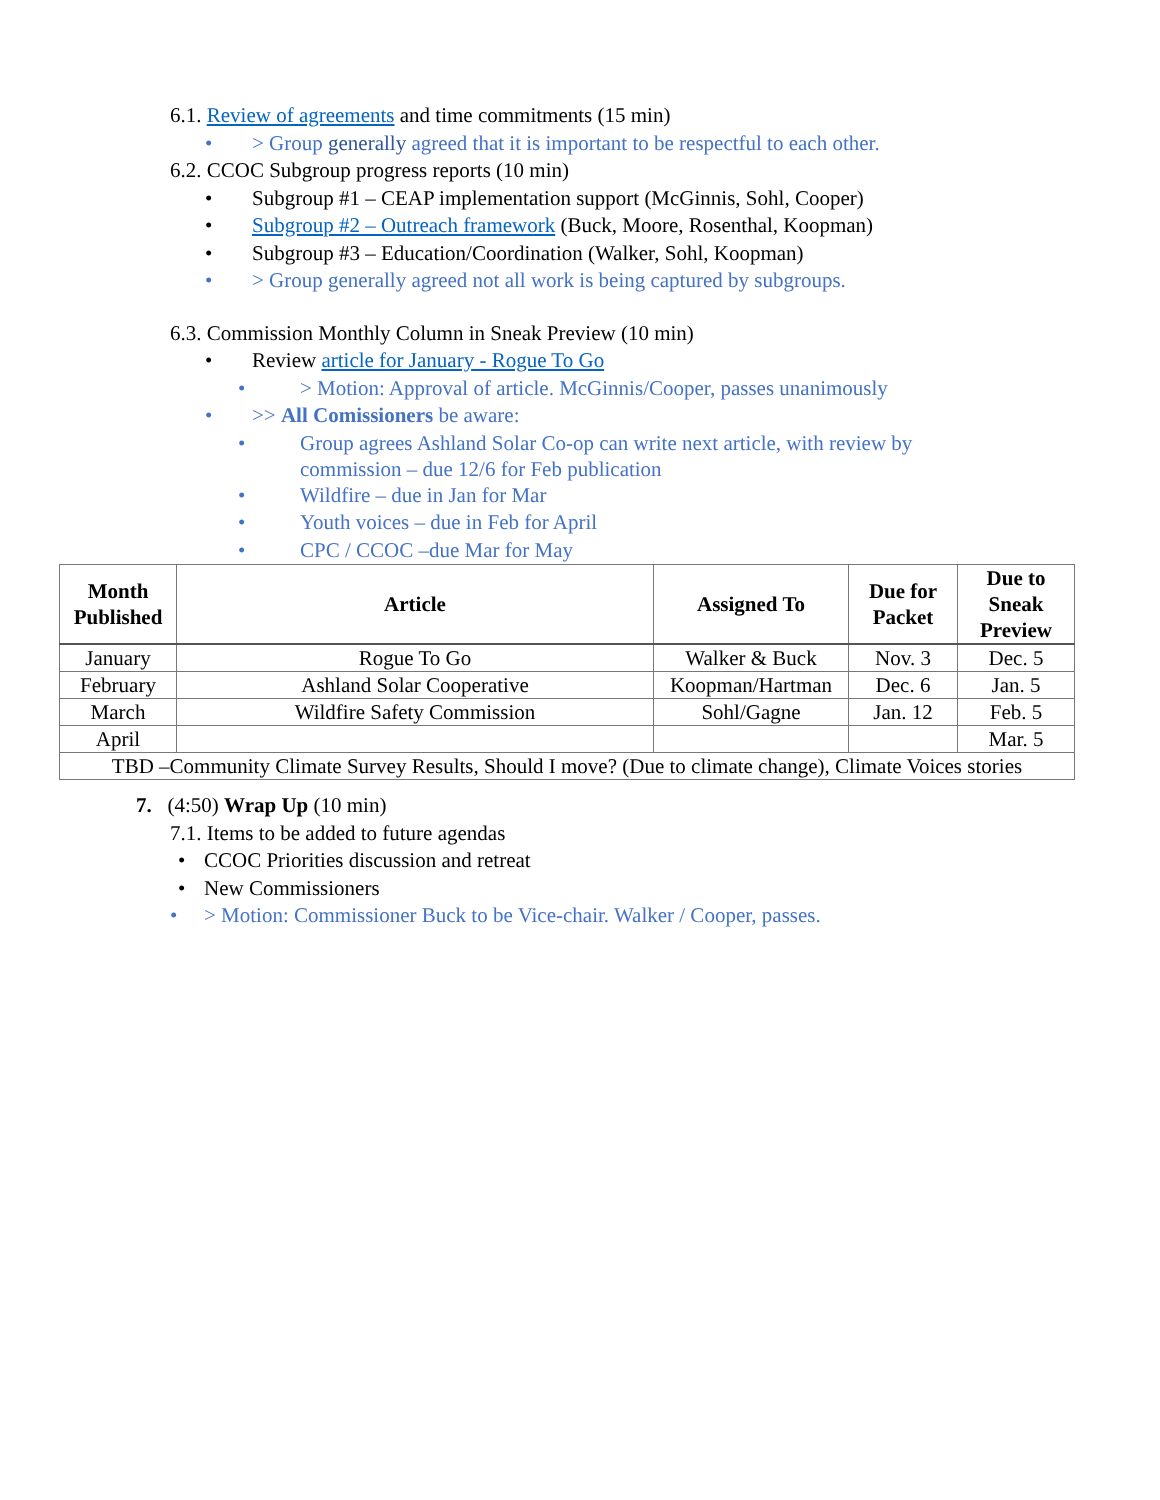6.1. Review of agreements and time commitments (15 min)
• > Group generally agreed that it is important to be respectful to each other.
6.2. CCOC Subgroup progress reports (10 min)
• Subgroup #1 – CEAP implementation support (McGinnis, Sohl, Cooper)
• Subgroup #2 – Outreach framework (Buck, Moore, Rosenthal, Koopman)
• Subgroup #3 – Education/Coordination (Walker, Sohl, Koopman)
• > Group generally agreed not all work is being captured by subgroups.
6.3. Commission Monthly Column in Sneak Preview (10 min)
• Review article for January - Rogue To Go
• > Motion: Approval of article. McGinnis/Cooper, passes unanimously
• >> All Comissioners be aware:
• Group agrees Ashland Solar Co-op can write next article, with review by
commission – due 12/6 for Feb publication
• Wildfire – due in Jan for Mar
• Youth voices – due in Feb for April
• CPC / CCOC –due Mar for May
| Month Published | Article | Assigned To | Due for Packet | Due to Sneak Preview |
| --- | --- | --- | --- | --- |
| January | Rogue To Go | Walker & Buck | Nov. 3 | Dec. 5 |
| February | Ashland Solar Cooperative | Koopman/Hartman | Dec. 6 | Jan. 5 |
| March | Wildfire Safety Commission | Sohl/Gagne | Jan. 12 | Feb. 5 |
| April | | | | Mar. 5 |
| TBD –Community Climate Survey Results, Should I move? (Due to climate change), Climate Voices stories | | | | |
7. (4:50) Wrap Up (10 min)
7.1. Items to be added to future agendas
• CCOC Priorities discussion and retreat
• New Commissioners
• > Motion: Commissioner Buck to be Vice-chair. Walker / Cooper, passes.